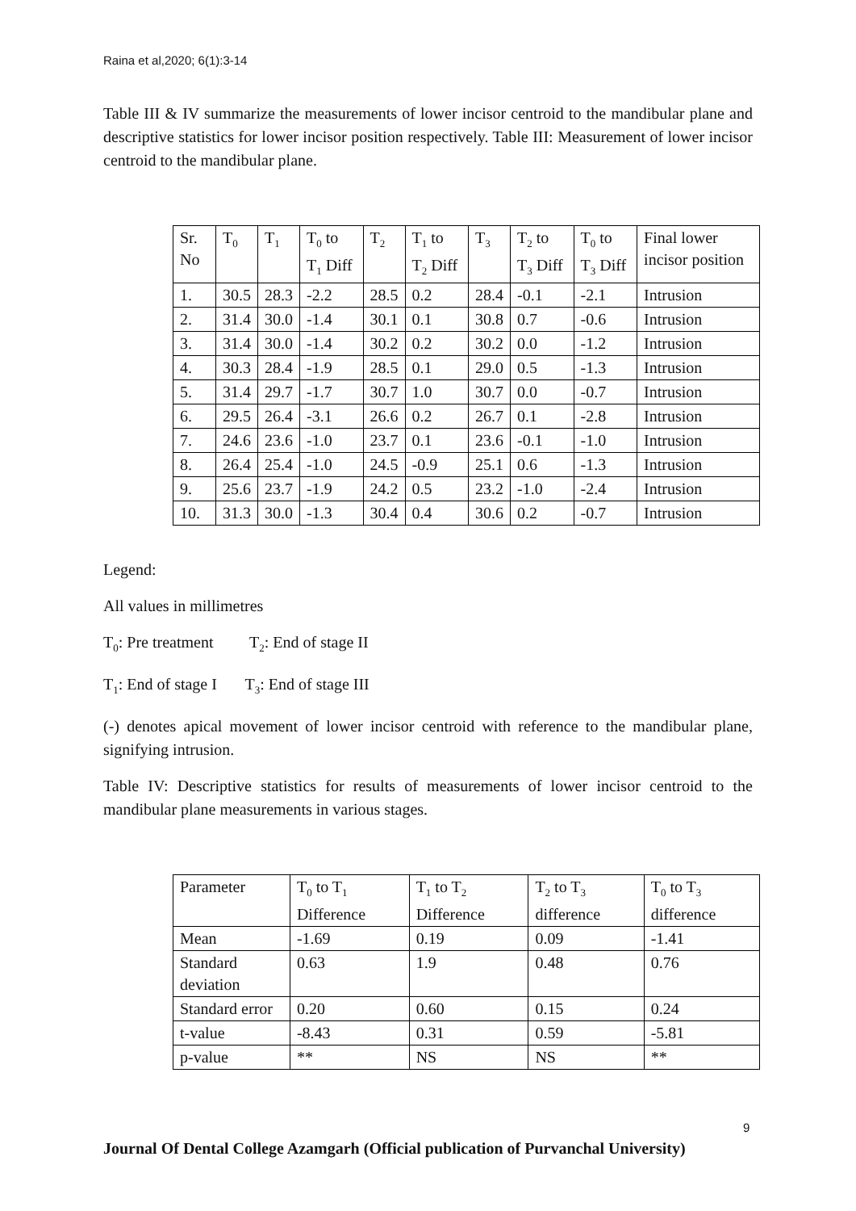Raina et al,2020; 6(1):3-14
Table III & IV summarize the measurements of lower incisor centroid to the mandibular plane and descriptive statistics for lower incisor position respectively. Table III: Measurement of lower incisor centroid to the mandibular plane.
| Sr. No | T<sub>0</sub> | T<sub>1</sub> | T<sub>0</sub> to T<sub>1</sub> Diff | T<sub>2</sub> | T<sub>1</sub> to T<sub>2</sub> Diff | T<sub>3</sub> | T<sub>2</sub> to T<sub>3</sub> Diff | T<sub>0</sub> to T<sub>3</sub> Diff | Final lower incisor position |
| 1. | 30.5 | 28.3 | -2.2 | 28.5 | 0.2 | 28.4 | -0.1 | -2.1 | Intrusion |
| 2. | 31.4 | 30.0 | -1.4 | 30.1 | 0.1 | 30.8 | 0.7 | -0.6 | Intrusion |
| 3. | 31.4 | 30.0 | -1.4 | 30.2 | 0.2 | 30.2 | 0.0 | -1.2 | Intrusion |
| 4. | 30.3 | 28.4 | -1.9 | 28.5 | 0.1 | 29.0 | 0.5 | -1.3 | Intrusion |
| 5. | 31.4 | 29.7 | -1.7 | 30.7 | 1.0 | 30.7 | 0.0 | -0.7 | Intrusion |
| 6. | 29.5 | 26.4 | -3.1 | 26.6 | 0.2 | 26.7 | 0.1 | -2.8 | Intrusion |
| 7. | 24.6 | 23.6 | -1.0 | 23.7 | 0.1 | 23.6 | -0.1 | -1.0 | Intrusion |
| 8. | 26.4 | 25.4 | -1.0 | 24.5 | -0.9 | 25.1 | 0.6 | -1.3 | Intrusion |
| 9. | 25.6 | 23.7 | -1.9 | 24.2 | 0.5 | 23.2 | -1.0 | -2.4 | Intrusion |
| 10. | 31.3 | 30.0 | -1.3 | 30.4 | 0.4 | 30.6 | 0.2 | -0.7 | Intrusion |
Legend:
All values in millimetres
T<sub>0</sub>: Pre treatment T<sub>2</sub>: End of stage II
T<sub>1</sub>: End of stage I T<sub>3</sub>: End of stage III
(-) denotes apical movement of lower incisor centroid with reference to the mandibular plane, signifying intrusion.
Table IV: Descriptive statistics for results of measurements of lower incisor centroid to the mandibular plane measurements in various stages.
| Parameter | T<sub>0</sub> to T<sub>1</sub> Difference | T<sub>1</sub> to T<sub>2</sub> Difference | T<sub>2</sub> to T<sub>3</sub> difference | T<sub>0</sub> to T<sub>3</sub> difference |
| Mean | -1.69 | 0.19 | 0.09 | -1.41 |
| Standard deviation | 0.63 | 1.9 | 0.48 | 0.76 |
| Standard error | 0.20 | 0.60 | 0.15 | 0.24 |
| t-value | -8.43 | 0.31 | 0.59 | -5.81 |
| p-value | ** | NS | NS | ** |
9
Journal Of Dental College Azamgarh (Official publication of Purvanchal University)